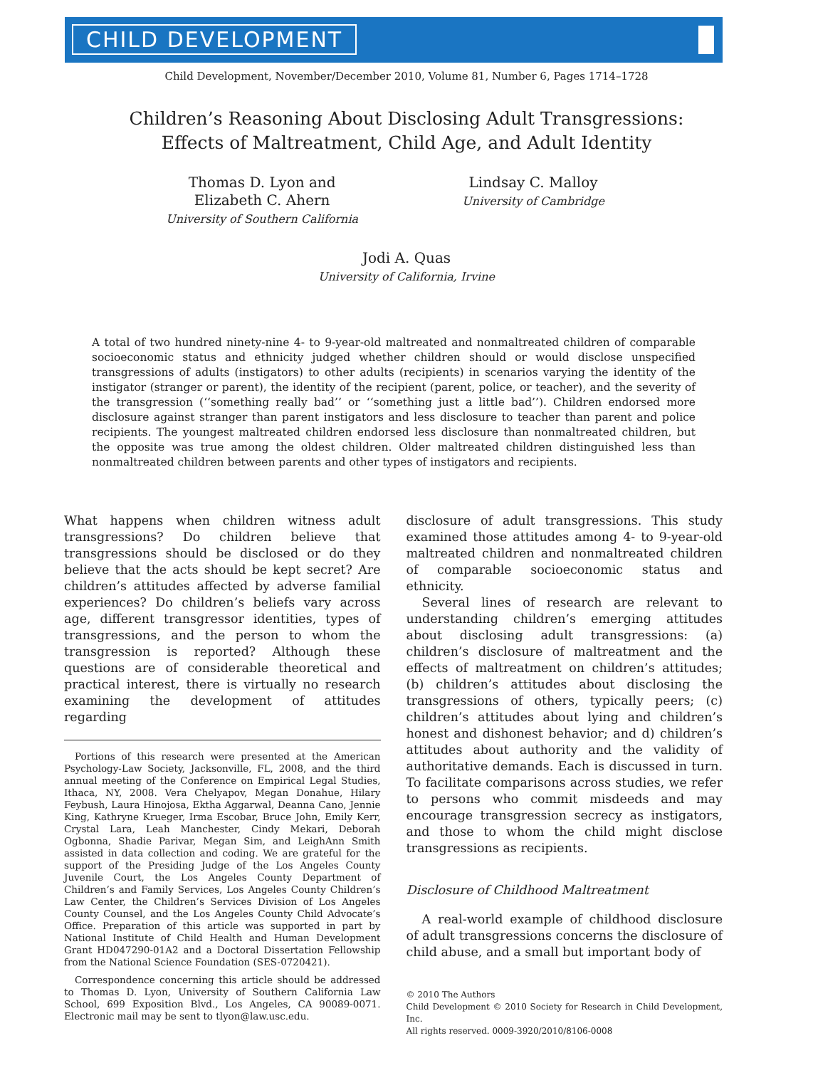CHILD DEVELOPMENT
Child Development, November/December 2010, Volume 81, Number 6, Pages 1714–1728
Children’s Reasoning About Disclosing Adult Transgressions:
Effects of Maltreatment, Child Age, and Adult Identity
Thomas D. Lyon and
Elizabeth C. Ahern
University of Southern California
Lindsay C. Malloy
University of Cambridge
Jodi A. Quas
University of California, Irvine
A total of two hundred ninety-nine 4- to 9-year-old maltreated and nonmaltreated children of comparable socioeconomic status and ethnicity judged whether children should or would disclose unspecified transgressions of adults (instigators) to other adults (recipients) in scenarios varying the identity of the instigator (stranger or parent), the identity of the recipient (parent, police, or teacher), and the severity of the transgression (‘‘something really bad’’ or ‘‘something just a little bad’’). Children endorsed more disclosure against stranger than parent instigators and less disclosure to teacher than parent and police recipients. The youngest maltreated children endorsed less disclosure than nonmaltreated children, but the opposite was true among the oldest children. Older maltreated children distinguished less than nonmaltreated children between parents and other types of instigators and recipients.
What happens when children witness adult transgressions? Do children believe that transgressions should be disclosed or do they believe that the acts should be kept secret? Are children’s attitudes affected by adverse familial experiences? Do children’s beliefs vary across age, different transgressor identities, types of transgressions, and the person to whom the transgression is reported? Although these questions are of considerable theoretical and practical interest, there is virtually no research examining the development of attitudes regarding
Portions of this research were presented at the American Psychology-Law Society, Jacksonville, FL, 2008, and the third annual meeting of the Conference on Empirical Legal Studies, Ithaca, NY, 2008. Vera Chelyapov, Megan Donahue, Hilary Feybush, Laura Hinojosa, Ektha Aggarwal, Deanna Cano, Jennie King, Kathryne Krueger, Irma Escobar, Bruce John, Emily Kerr, Crystal Lara, Leah Manchester, Cindy Mekari, Deborah Ogbonna, Shadie Parivar, Megan Sim, and LeighAnn Smith assisted in data collection and coding. We are grateful for the support of the Presiding Judge of the Los Angeles County Juvenile Court, the Los Angeles County Department of Children’s and Family Services, Los Angeles County Children’s Law Center, the Children’s Services Division of Los Angeles County Counsel, and the Los Angeles County Child Advocate’s Office. Preparation of this article was supported in part by National Institute of Child Health and Human Development Grant HD047290-01A2 and a Doctoral Dissertation Fellowship from the National Science Foundation (SES-0720421).
Correspondence concerning this article should be addressed to Thomas D. Lyon, University of Southern California Law School, 699 Exposition Blvd., Los Angeles, CA 90089-0071. Electronic mail may be sent to tlyon@law.usc.edu.
disclosure of adult transgressions. This study examined those attitudes among 4- to 9-year-old maltreated children and nonmaltreated children of comparable socioeconomic status and ethnicity.
Several lines of research are relevant to understanding children’s emerging attitudes about disclosing adult transgressions: (a) children’s disclosure of maltreatment and the effects of maltreatment on children’s attitudes; (b) children’s attitudes about disclosing the transgressions of others, typically peers; (c) children’s attitudes about lying and children’s honest and dishonest behavior; and d) children’s attitudes about authority and the validity of authoritative demands. Each is discussed in turn. To facilitate comparisons across studies, we refer to persons who commit misdeeds and may encourage transgression secrecy as instigators, and those to whom the child might disclose transgressions as recipients.
Disclosure of Childhood Maltreatment
A real-world example of childhood disclosure of adult transgressions concerns the disclosure of child abuse, and a small but important body of
© 2010 The Authors
Child Development © 2010 Society for Research in Child Development, Inc.
All rights reserved. 0009-3920/2010/8106-0008